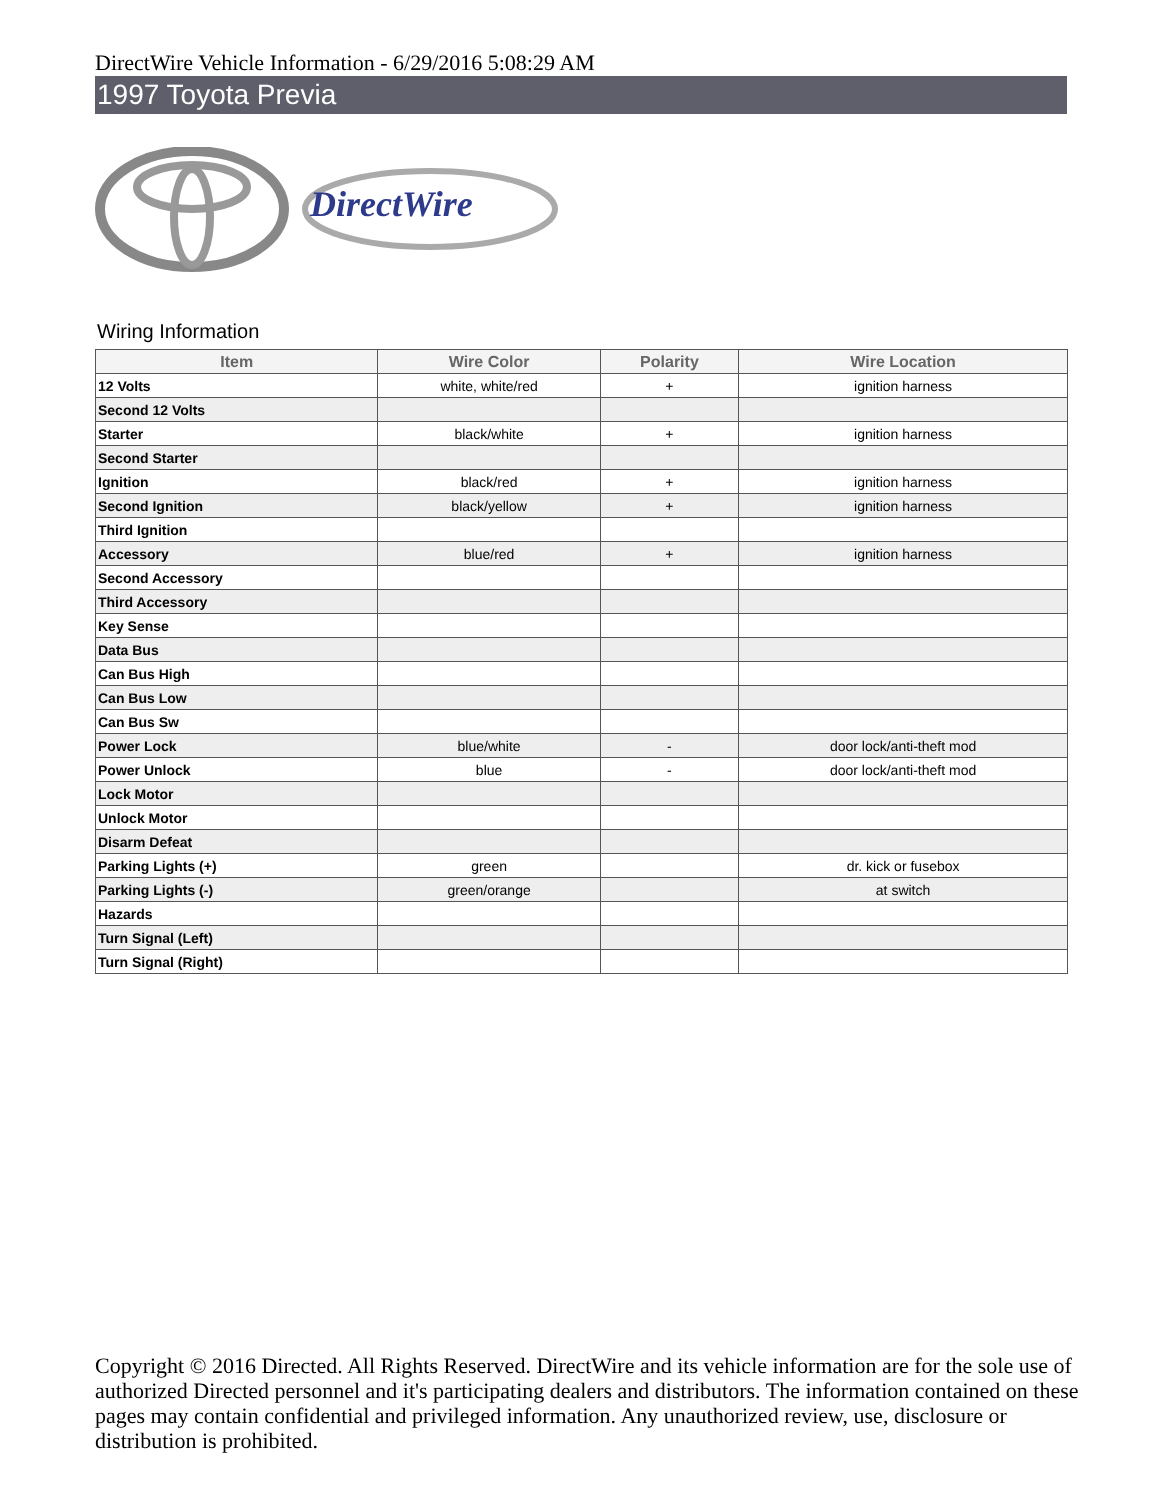DirectWire Vehicle Information - 6/29/2016 5:08:29 AM
1997 Toyota Previa
DirectWire
Wiring Information
| Item | Wire Color | Polarity | Wire Location |
| --- | --- | --- | --- |
| 12 Volts | white, white/red | + | ignition harness |
| Second 12 Volts | | | |
| Starter | black/white | + | ignition harness |
| Second Starter | | | |
| Ignition | black/red | + | ignition harness |
| Second Ignition | black/yellow | + | ignition harness |
| Third Ignition | | | |
| Accessory | blue/red | + | ignition harness |
| Second Accessory | | | |
| Third Accessory | | | |
| Key Sense | | | |
| Data Bus | | | |
| Can Bus High | | | |
| Can Bus Low | | | |
| Can Bus Sw | | | |
| Power Lock | blue/white | - | door lock/anti-theft mod |
| Power Unlock | blue | - | door lock/anti-theft mod |
| Lock Motor | | | |
| Unlock Motor | | | |
| Disarm Defeat | | | |
| Parking Lights (+) | green | | dr. kick or fusebox |
| Parking Lights (-) | green/orange | | at switch |
| Hazards | | | |
| Turn Signal (Left) | | | |
| Turn Signal (Right) | | | |
Copyright © 2016 Directed. All Rights Reserved. DirectWire and its vehicle information are for the sole use of authorized Directed personnel and it's participating dealers and distributors. The information contained on these pages may contain confidential and privileged information. Any unauthorized review, use, disclosure or distribution is prohibited.